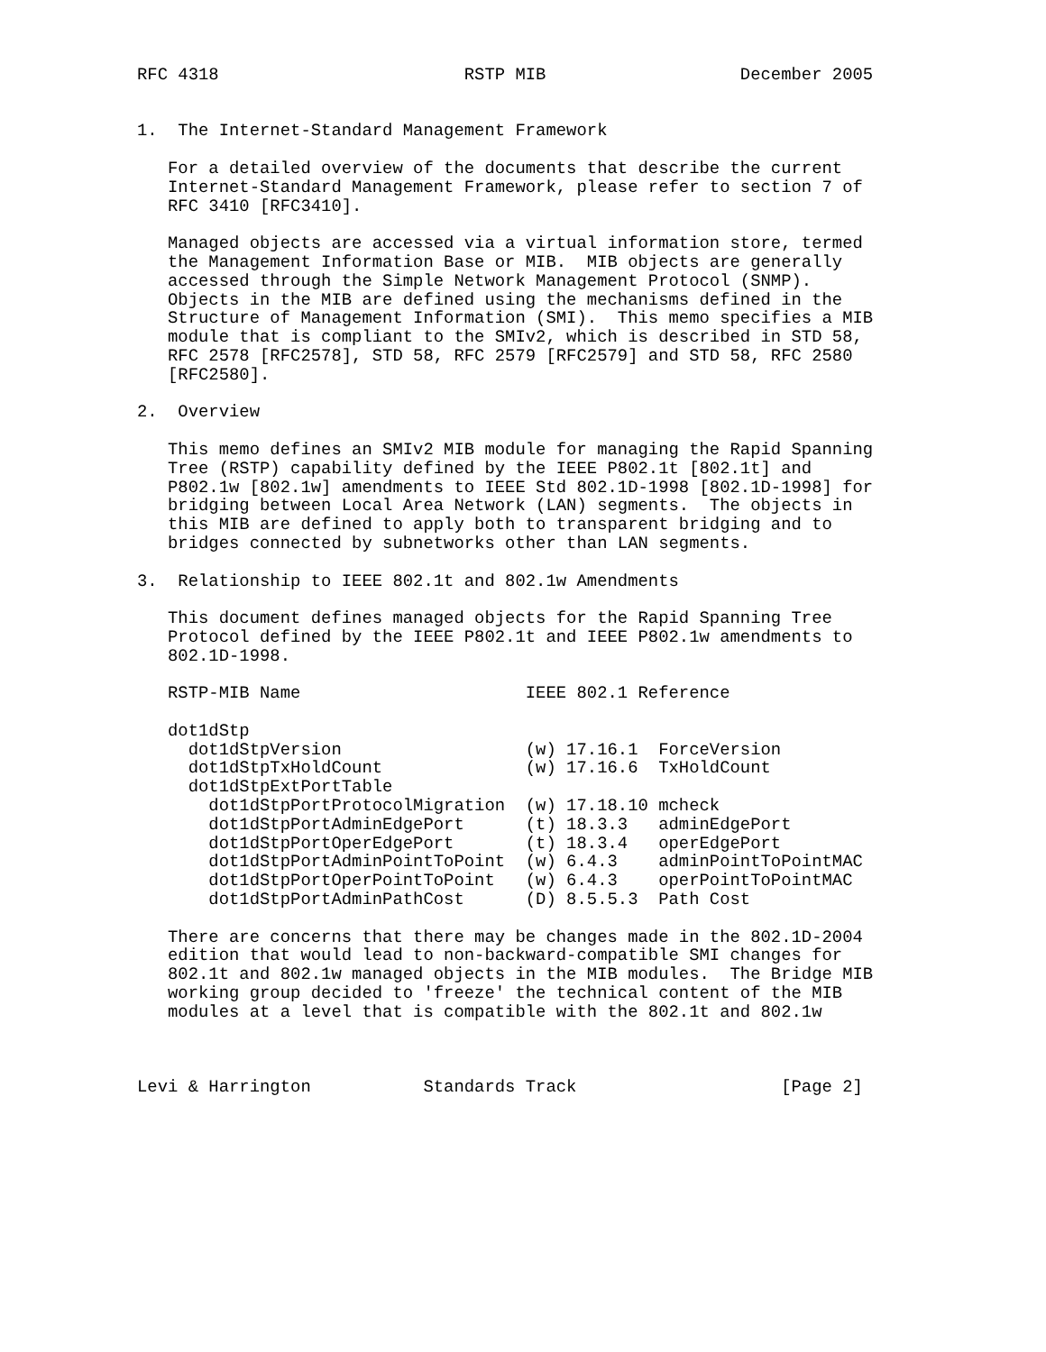RFC 4318                        RSTP MIB                   December 2005


1.  The Internet-Standard Management Framework

   For a detailed overview of the documents that describe the current
   Internet-Standard Management Framework, please refer to section 7 of
   RFC 3410 [RFC3410].

   Managed objects are accessed via a virtual information store, termed
   the Management Information Base or MIB.  MIB objects are generally
   accessed through the Simple Network Management Protocol (SNMP).
   Objects in the MIB are defined using the mechanisms defined in the
   Structure of Management Information (SMI).  This memo specifies a MIB
   module that is compliant to the SMIv2, which is described in STD 58,
   RFC 2578 [RFC2578], STD 58, RFC 2579 [RFC2579] and STD 58, RFC 2580
   [RFC2580].

2.  Overview

   This memo defines an SMIv2 MIB module for managing the Rapid Spanning
   Tree (RSTP) capability defined by the IEEE P802.1t [802.1t] and
   P802.1w [802.1w] amendments to IEEE Std 802.1D-1998 [802.1D-1998] for
   bridging between Local Area Network (LAN) segments.  The objects in
   this MIB are defined to apply both to transparent bridging and to
   bridges connected by subnetworks other than LAN segments.

3.  Relationship to IEEE 802.1t and 802.1w Amendments

   This document defines managed objects for the Rapid Spanning Tree
   Protocol defined by the IEEE P802.1t and IEEE P802.1w amendments to
   802.1D-1998.

   RSTP-MIB Name                      IEEE 802.1 Reference

   dot1dStp
     dot1dStpVersion                  (w) 17.16.1  ForceVersion
     dot1dStpTxHoldCount              (w) 17.16.6  TxHoldCount
     dot1dStpExtPortTable
       dot1dStpPortProtocolMigration  (w) 17.18.10 mcheck
       dot1dStpPortAdminEdgePort      (t) 18.3.3   adminEdgePort
       dot1dStpPortOperEdgePort       (t) 18.3.4   operEdgePort
       dot1dStpPortAdminPointToPoint  (w) 6.4.3    adminPointToPointMAC
       dot1dStpPortOperPointToPoint   (w) 6.4.3    operPointToPointMAC
       dot1dStpPortAdminPathCost      (D) 8.5.5.3  Path Cost

   There are concerns that there may be changes made in the 802.1D-2004
   edition that would lead to non-backward-compatible SMI changes for
   802.1t and 802.1w managed objects in the MIB modules.  The Bridge MIB
   working group decided to 'freeze' the technical content of the MIB
   modules at a level that is compatible with the 802.1t and 802.1w



Levi & Harrington           Standards Track                    [Page 2]